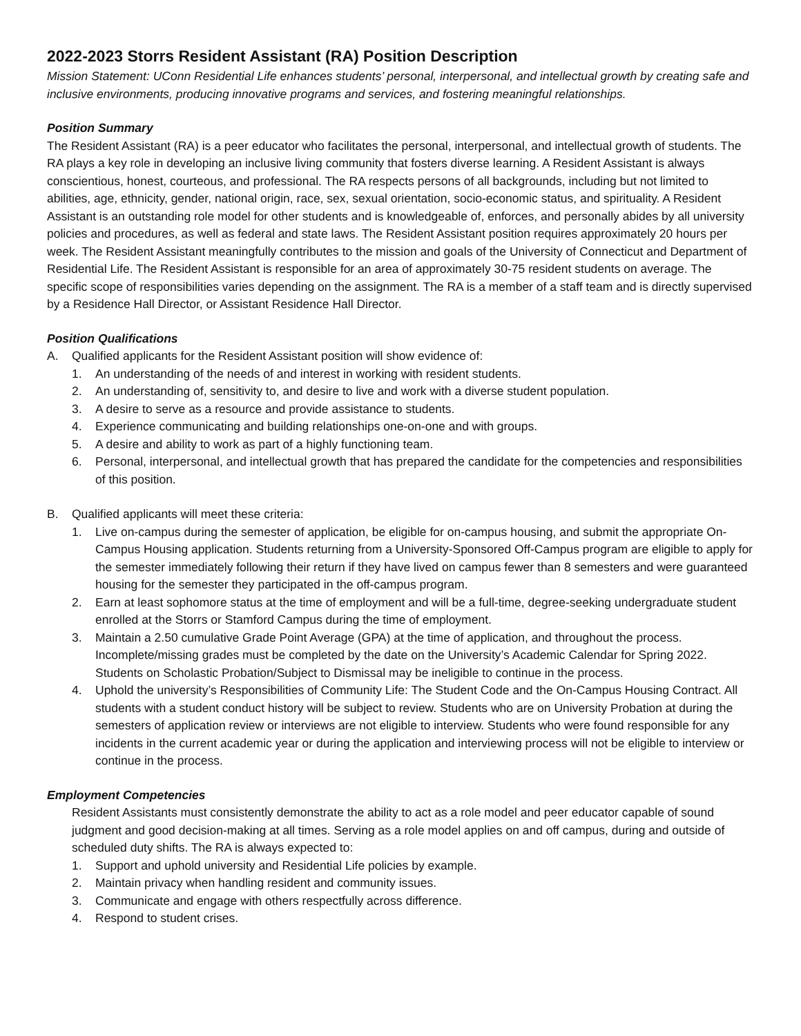2022-2023 Storrs Resident Assistant (RA) Position Description
Mission Statement: UConn Residential Life enhances students’ personal, interpersonal, and intellectual growth by creating safe and inclusive environments, producing innovative programs and services, and fostering meaningful relationships.
Position Summary
The Resident Assistant (RA) is a peer educator who facilitates the personal, interpersonal, and intellectual growth of students. The RA plays a key role in developing an inclusive living community that fosters diverse learning. A Resident Assistant is always conscientious, honest, courteous, and professional. The RA respects persons of all backgrounds, including but not limited to abilities, age, ethnicity, gender, national origin, race, sex, sexual orientation, socio-economic status, and spirituality. A Resident Assistant is an outstanding role model for other students and is knowledgeable of, enforces, and personally abides by all university policies and procedures, as well as federal and state laws. The Resident Assistant position requires approximately 20 hours per week. The Resident Assistant meaningfully contributes to the mission and goals of the University of Connecticut and Department of Residential Life. The Resident Assistant is responsible for an area of approximately 30-75 resident students on average. The specific scope of responsibilities varies depending on the assignment. The RA is a member of a staff team and is directly supervised by a Residence Hall Director, or Assistant Residence Hall Director.
Position Qualifications
A. Qualified applicants for the Resident Assistant position will show evidence of:
1. An understanding of the needs of and interest in working with resident students.
2. An understanding of, sensitivity to, and desire to live and work with a diverse student population.
3. A desire to serve as a resource and provide assistance to students.
4. Experience communicating and building relationships one-on-one and with groups.
5. A desire and ability to work as part of a highly functioning team.
6. Personal, interpersonal, and intellectual growth that has prepared the candidate for the competencies and responsibilities of this position.
B. Qualified applicants will meet these criteria:
1. Live on-campus during the semester of application, be eligible for on-campus housing, and submit the appropriate On-Campus Housing application. Students returning from a University-Sponsored Off-Campus program are eligible to apply for the semester immediately following their return if they have lived on campus fewer than 8 semesters and were guaranteed housing for the semester they participated in the off-campus program.
2. Earn at least sophomore status at the time of employment and will be a full-time, degree-seeking undergraduate student enrolled at the Storrs or Stamford Campus during the time of employment.
3. Maintain a 2.50 cumulative Grade Point Average (GPA) at the time of application, and throughout the process. Incomplete/missing grades must be completed by the date on the University’s Academic Calendar for Spring 2022. Students on Scholastic Probation/Subject to Dismissal may be ineligible to continue in the process.
4. Uphold the university’s Responsibilities of Community Life: The Student Code and the On-Campus Housing Contract. All students with a student conduct history will be subject to review. Students who are on University Probation at during the semesters of application review or interviews are not eligible to interview. Students who were found responsible for any incidents in the current academic year or during the application and interviewing process will not be eligible to interview or continue in the process.
Employment Competencies
Resident Assistants must consistently demonstrate the ability to act as a role model and peer educator capable of sound judgment and good decision-making at all times. Serving as a role model applies on and off campus, during and outside of scheduled duty shifts. The RA is always expected to:
1. Support and uphold university and Residential Life policies by example.
2. Maintain privacy when handling resident and community issues.
3. Communicate and engage with others respectfully across difference.
4. Respond to student crises.